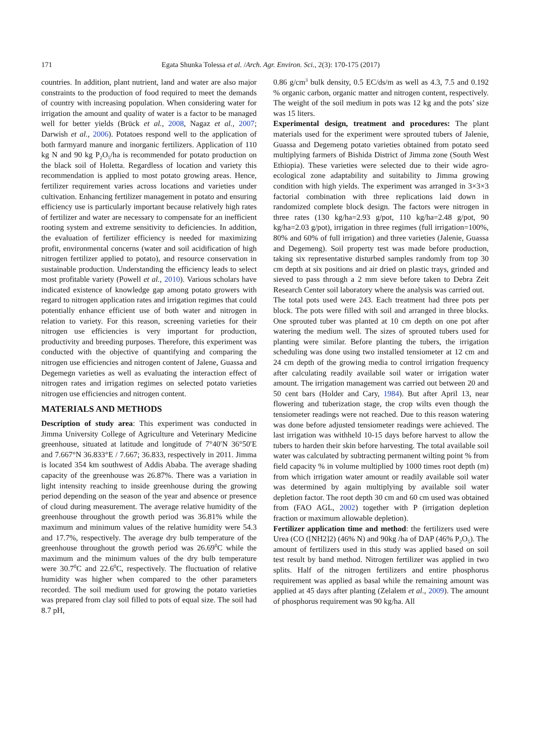171 Egata Shunka Tolessa et al. /Arch. Agr. Environ. Sci., 2(3): 170-175 (2017)
countries. In addition, plant nutrient, land and water are also major constraints to the production of food required to meet the demands of country with increasing population. When considering water for irrigation the amount and quality of water is a factor to be managed well for better yields (Brück et al., 2008, Nagaz et al., 2007; Darwish et al., 2006). Potatoes respond well to the application of both farmyard manure and inorganic fertilizers. Application of 110 kg N and 90 kg P<sub>2</sub>O<sub>5</sub>/ha is recommended for potato production on the black soil of Holetta. Regardless of location and variety this recommendation is applied to most potato growing areas. Hence, fertilizer requirement varies across locations and varieties under cultivation. Enhancing fertilizer management in potato and ensuring efficiency use is particularly important because relatively high rates of fertilizer and water are necessary to compensate for an inefficient rooting system and extreme sensitivity to deficiencies. In addition, the evaluation of fertilizer efficiency is needed for maximizing profit, environmental concerns (water and soil acidification of high nitrogen fertilizer applied to potato), and resource conservation in sustainable production. Understanding the efficiency leads to select most profitable variety (Powell et al., 2010). Various scholars have indicated existence of knowledge gap among potato growers with regard to nitrogen application rates and irrigation regimes that could potentially enhance efficient use of both water and nitrogen in relation to variety. For this reason, screening varieties for their nitrogen use efficiencies is very important for production, productivity and breeding purposes. Therefore, this experiment was conducted with the objective of quantifying and comparing the nitrogen use efficiencies and nitrogen content of Jalene, Guassa and Degemegn varieties as well as evaluating the interaction effect of nitrogen rates and irrigation regimes on selected potato varieties nitrogen use efficiencies and nitrogen content.
MATERIALS AND METHODS
Description of study area: This experiment was conducted in Jimma University College of Agriculture and Veterinary Medicine greenhouse, situated at latitude and longitude of 7°40′N 36°50′E and 7.667°N 36.833°E / 7.667; 36.833, respectively in 2011. Jimma is located 354 km southwest of Addis Ababa. The average shading capacity of the greenhouse was 26.87%. There was a variation in light intensity reaching to inside greenhouse during the growing period depending on the season of the year and absence or presence of cloud during measurement. The average relative humidity of the greenhouse throughout the growth period was 36.81% while the maximum and minimum values of the relative humidity were 54.3 and 17.7%, respectively. The average dry bulb temperature of the greenhouse throughout the growth period was 26.69<sup>0</sup>C while the maximum and the minimum values of the dry bulb temperature were 30.7<sup>0</sup>C and 22.6<sup>0</sup>C, respectively. The fluctuation of relative humidity was higher when compared to the other parameters recorded. The soil medium used for growing the potato varieties was prepared from clay soil filled to pots of equal size. The soil had 8.7 pH,
0.86 g/cm<sup>3</sup> bulk density, 0.5 EC/ds/m as well as 4.3, 7.5 and 0.192 % organic carbon, organic matter and nitrogen content, respectively. The weight of the soil medium in pots was 12 kg and the pots’ size was 15 liters.
Experimental design, treatment and procedures: The plant materials used for the experiment were sprouted tubers of Jalenie, Guassa and Degemeng potato varieties obtained from potato seed multiplying farmers of Bishida District of Jimma zone (South West Ethiopia). These varieties were selected due to their wide agro-ecological zone adaptability and suitability to Jimma growing condition with high yields. The experiment was arranged in 3×3×3 factorial combination with three replications laid down in randomized complete block design. The factors were nitrogen in three rates (130 kg/ha=2.93 g/pot, 110 kg/ha=2.48 g/pot, 90 kg/ha=2.03 g/pot), irrigation in three regimes (full irrigation=100%, 80% and 60% of full irrigation) and three varieties (Jalenie, Guassa and Degemeng). Soil property test was made before production, taking six representative disturbed samples randomly from top 30 cm depth at six positions and air dried on plastic trays, grinded and sieved to pass through a 2 mm sieve before taken to Debra Zeit Research Center soil laboratory where the analysis was carried out.
The total pots used were 243. Each treatment had three pots per block. The pots were filled with soil and arranged in three blocks. One sprouted tuber was planted at 10 cm depth on one pot after watering the medium well. The sizes of sprouted tubers used for planting were similar. Before planting the tubers, the irrigation scheduling was done using two installed tensiometer at 12 cm and 24 cm depth of the growing media to control irrigation frequency after calculating readily available soil water or irrigation water amount. The irrigation management was carried out between 20 and 50 cent bars (Holder and Cary, 1984). But after April 13, near flowering and tuberization stage, the crop wilts even though the tensiometer readings were not reached. Due to this reason watering was done before adjusted tensiometer readings were achieved. The last irrigation was withheld 10-15 days before harvest to allow the tubers to harden their skin before harvesting. The total available soil water was calculated by subtracting permanent wilting point % from field capacity % in volume multiplied by 1000 times root depth (m) from which irrigation water amount or readily available soil water was determined by again multiplying by available soil water depletion factor. The root depth 30 cm and 60 cm used was obtained from (FAO AGL, 2002) together with P (irrigation depletion fraction or maximum allowable depletion).
Fertilizer application time and method: the fertilizers used were Urea (CO ([NH2]2) (46% N) and 90kg /ha of DAP (46% P<sub>2</sub>O<sub>5</sub>). The amount of fertilizers used in this study was applied based on soil test result by band method. Nitrogen fertilizer was applied in two splits. Half of the nitrogen fertilizers and entire phosphorus requirement was applied as basal while the remaining amount was applied at 45 days after planting (Zelalem et al., 2009). The amount of phosphorus requirement was 90 kg/ha. All